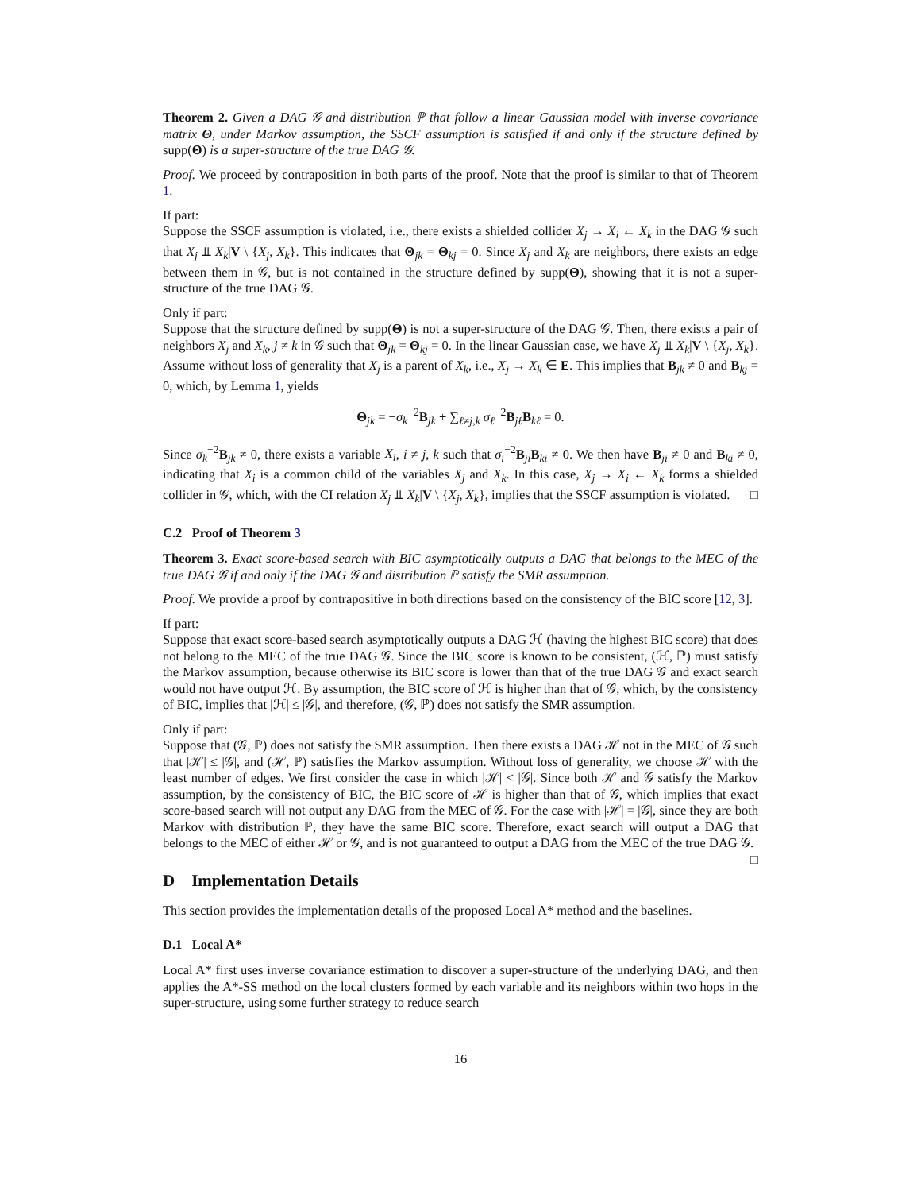Theorem 2. Given a DAG 𝒢 and distribution ℙ that follow a linear Gaussian model with inverse covariance matrix Θ, under Markov assumption, the SSCF assumption is satisfied if and only if the structure defined by supp(Θ) is a super-structure of the true DAG 𝒢.
Proof. We proceed by contraposition in both parts of the proof. Note that the proof is similar to that of Theorem 1.
If part:
Suppose the SSCF assumption is violated, i.e., there exists a shielded collider X<sub>j</sub> → X<sub>i</sub> ← X<sub>k</sub> in the DAG 𝒢 such that X<sub>j</sub> ⫫ X<sub>k</sub>|V \ {X<sub>j</sub>, X<sub>k</sub>}. This indicates that Θ<sub>jk</sub> = Θ<sub>kj</sub> = 0. Since X<sub>j</sub> and X<sub>k</sub> are neighbors, there exists an edge between them in 𝒢, but is not contained in the structure defined by supp(Θ), showing that it is not a super-structure of the true DAG 𝒢.
Only if part:
Suppose that the structure defined by supp(Θ) is not a super-structure of the DAG 𝒢. Then, there exists a pair of neighbors X<sub>j</sub> and X<sub>k</sub>, j ≠ k in 𝒢 such that Θ<sub>jk</sub> = Θ<sub>kj</sub> = 0. In the linear Gaussian case, we have X<sub>j</sub> ⫫ X<sub>k</sub>|V \ {X<sub>j</sub>, X<sub>k</sub>}. Assume without loss of generality that X<sub>j</sub> is a parent of X<sub>k</sub>, i.e., X<sub>j</sub> → X<sub>k</sub> ∈ E. This implies that B<sub>jk</sub> ≠ 0 and B<sub>kj</sub> = 0, which, by Lemma 1, yields
Θ<sub>jk</sub> = −σ<sub>k</sub><sup>−2</sup>B<sub>jk</sub> + ∑<sub>ℓ≠j,k</sub> σ<sub>ℓ</sub><sup>−2</sup>B<sub>jℓ</sub>B<sub>kℓ</sub> = 0.
Since σ<sub>k</sub><sup>−2</sup>B<sub>jk</sub> ≠ 0, there exists a variable X<sub>i</sub>, i ≠ j, k such that σ<sub>i</sub><sup>−2</sup>B<sub>ji</sub>B<sub>ki</sub> ≠ 0. We then have B<sub>ji</sub> ≠ 0 and B<sub>ki</sub> ≠ 0, indicating that X<sub>i</sub> is a common child of the variables X<sub>j</sub> and X<sub>k</sub>. In this case, X<sub>j</sub> → X<sub>i</sub> ← X<sub>k</sub> forms a shielded collider in 𝒢, which, with the CI relation X<sub>j</sub> ⫫ X<sub>k</sub>|V \ {X<sub>j</sub>, X<sub>k</sub>}, implies that the SSCF assumption is violated. □
C.2 Proof of Theorem 3
Theorem 3. Exact score-based search with BIC asymptotically outputs a DAG that belongs to the MEC of the true DAG 𝒢 if and only if the DAG 𝒢 and distribution ℙ satisfy the SMR assumption.
Proof. We provide a proof by contrapositive in both directions based on the consistency of the BIC score [12, 3].
If part:
Suppose that exact score-based search asymptotically outputs a DAG ℋ (having the highest BIC score) that does not belong to the MEC of the true DAG 𝒢. Since the BIC score is known to be consistent, (ℋ, ℙ) must satisfy the Markov assumption, because otherwise its BIC score is lower than that of the true DAG 𝒢 and exact search would not have output ℋ. By assumption, the BIC score of ℋ is higher than that of 𝒢, which, by the consistency of BIC, implies that |ℋ| ≤ |𝒢|, and therefore, (𝒢, ℙ) does not satisfy the SMR assumption.
Only if part:
Suppose that (𝒢, ℙ) does not satisfy the SMR assumption. Then there exists a DAG ℋ not in the MEC of 𝒢 such that |ℋ| ≤ |𝒢|, and (ℋ, ℙ) satisfies the Markov assumption. Without loss of generality, we choose ℋ with the least number of edges. We first consider the case in which |ℋ| < |𝒢|. Since both ℋ and 𝒢 satisfy the Markov assumption, by the consistency of BIC, the BIC score of ℋ is higher than that of 𝒢, which implies that exact score-based search will not output any DAG from the MEC of 𝒢. For the case with |ℋ| = |𝒢|, since they are both Markov with distribution ℙ, they have the same BIC score. Therefore, exact search will output a DAG that belongs to the MEC of either ℋ or 𝒢, and is not guaranteed to output a DAG from the MEC of the true DAG 𝒢. □
D Implementation Details
This section provides the implementation details of the proposed Local A* method and the baselines.
D.1 Local A*
Local A* first uses inverse covariance estimation to discover a super-structure of the underlying DAG, and then applies the A*-SS method on the local clusters formed by each variable and its neighbors within two hops in the super-structure, using some further strategy to reduce search
16